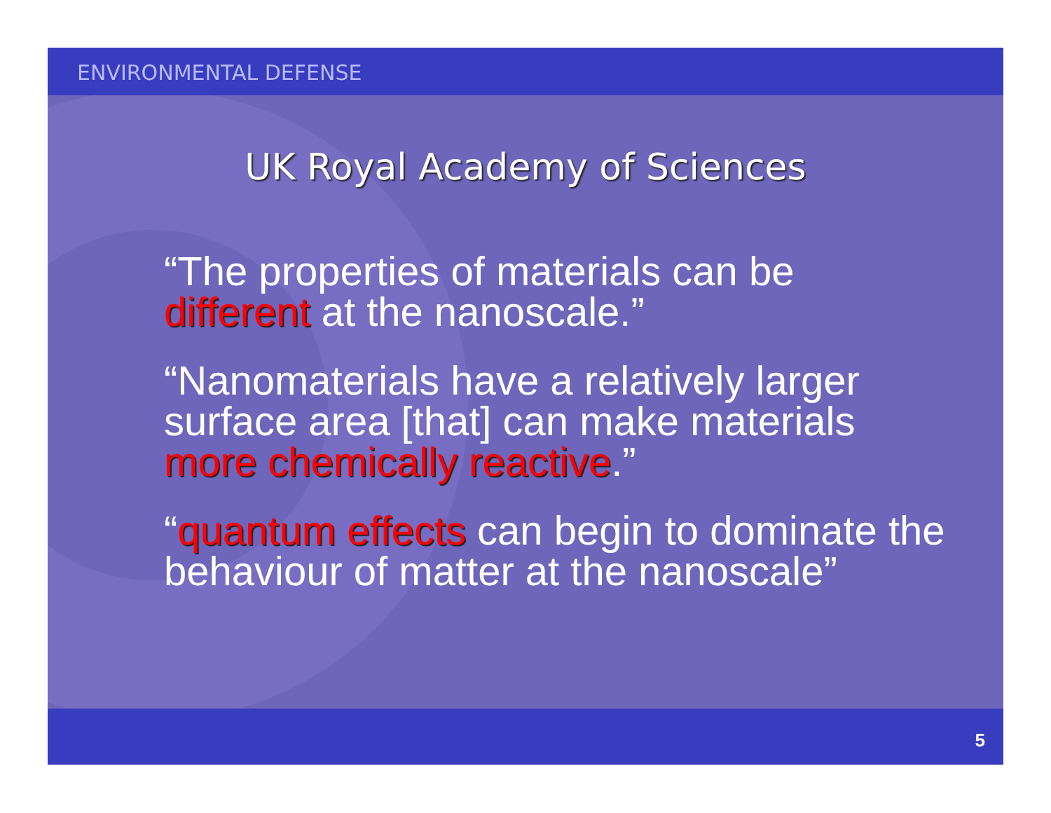ENVIRONMENTAL DEFENSE
UK Royal Academy of Sciences
“The properties of materials can be different at the nanoscale.”
“Nanomaterials have a relatively larger surface area [that] can make materials more chemically reactive.”
“quantum effects can begin to dominate the behaviour of matter at the nanoscale”
5